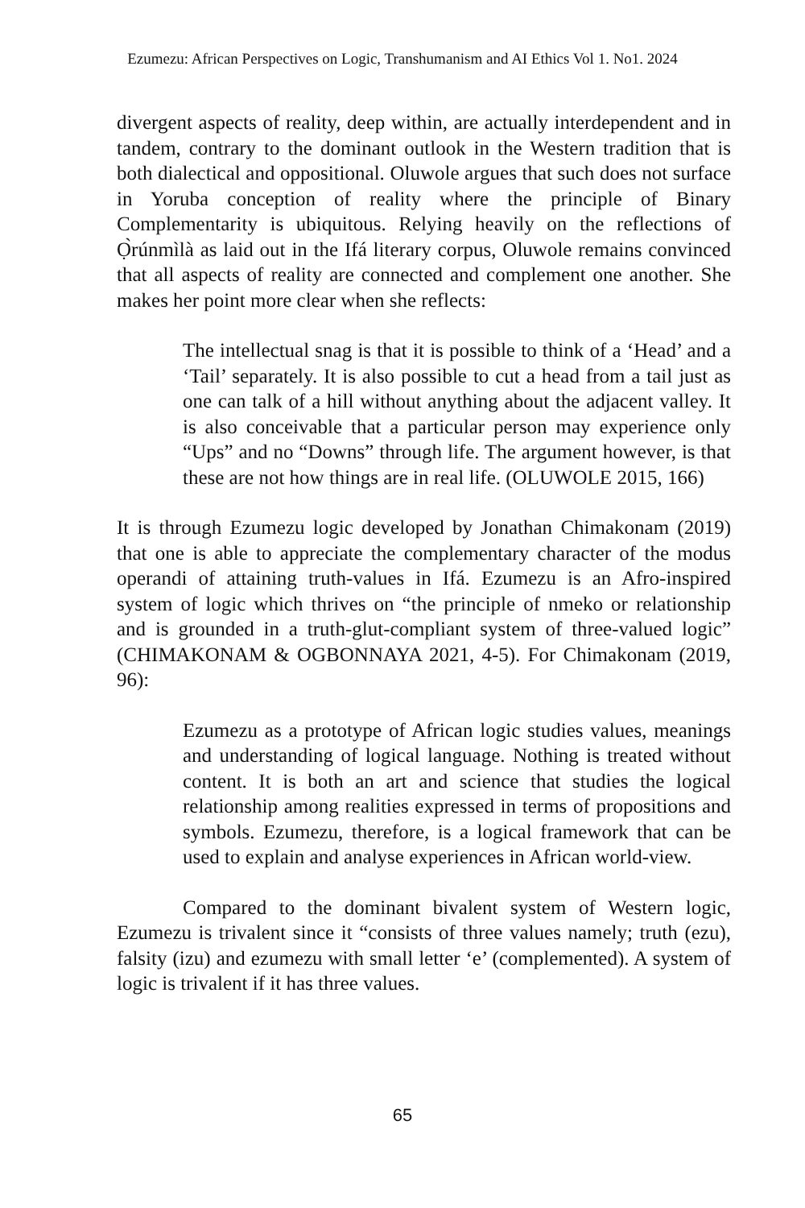Ezumezu: African Perspectives on Logic, Transhumanism and AI Ethics Vol 1. No1. 2024
divergent aspects of reality, deep within, are actually interdependent and in tandem, contrary to the dominant outlook in the Western tradition that is both dialectical and oppositional. Oluwole argues that such does not surface in Yoruba conception of reality where the principle of Binary Complementarity is ubiquitous. Relying heavily on the reflections of Ọ̀rúnmìlà as laid out in the Ifá literary corpus, Oluwole remains convinced that all aspects of reality are connected and complement one another. She makes her point more clear when she reflects:
The intellectual snag is that it is possible to think of a ‘Head’ and a ‘Tail’ separately. It is also possible to cut a head from a tail just as one can talk of a hill without anything about the adjacent valley. It is also conceivable that a particular person may experience only “Ups” and no “Downs” through life. The argument however, is that these are not how things are in real life. (OLUWOLE 2015, 166)
It is through Ezumezu logic developed by Jonathan Chimakonam (2019) that one is able to appreciate the complementary character of the modus operandi of attaining truth-values in Ifá. Ezumezu is an Afro-inspired system of logic which thrives on “the principle of nmeko or relationship and is grounded in a truth-glut-compliant system of three-valued logic” (CHIMAKONAM & OGBONNAYA 2021, 4-5). For Chimakonam (2019, 96):
Ezumezu as a prototype of African logic studies values, meanings and understanding of logical language. Nothing is treated without content. It is both an art and science that studies the logical relationship among realities expressed in terms of propositions and symbols. Ezumezu, therefore, is a logical framework that can be used to explain and analyse experiences in African world-view.
Compared to the dominant bivalent system of Western logic, Ezumezu is trivalent since it “consists of three values namely; truth (ezu), falsity (izu) and ezumezu with small letter ‘e’ (complemented). A system of logic is trivalent if it has three values.
65